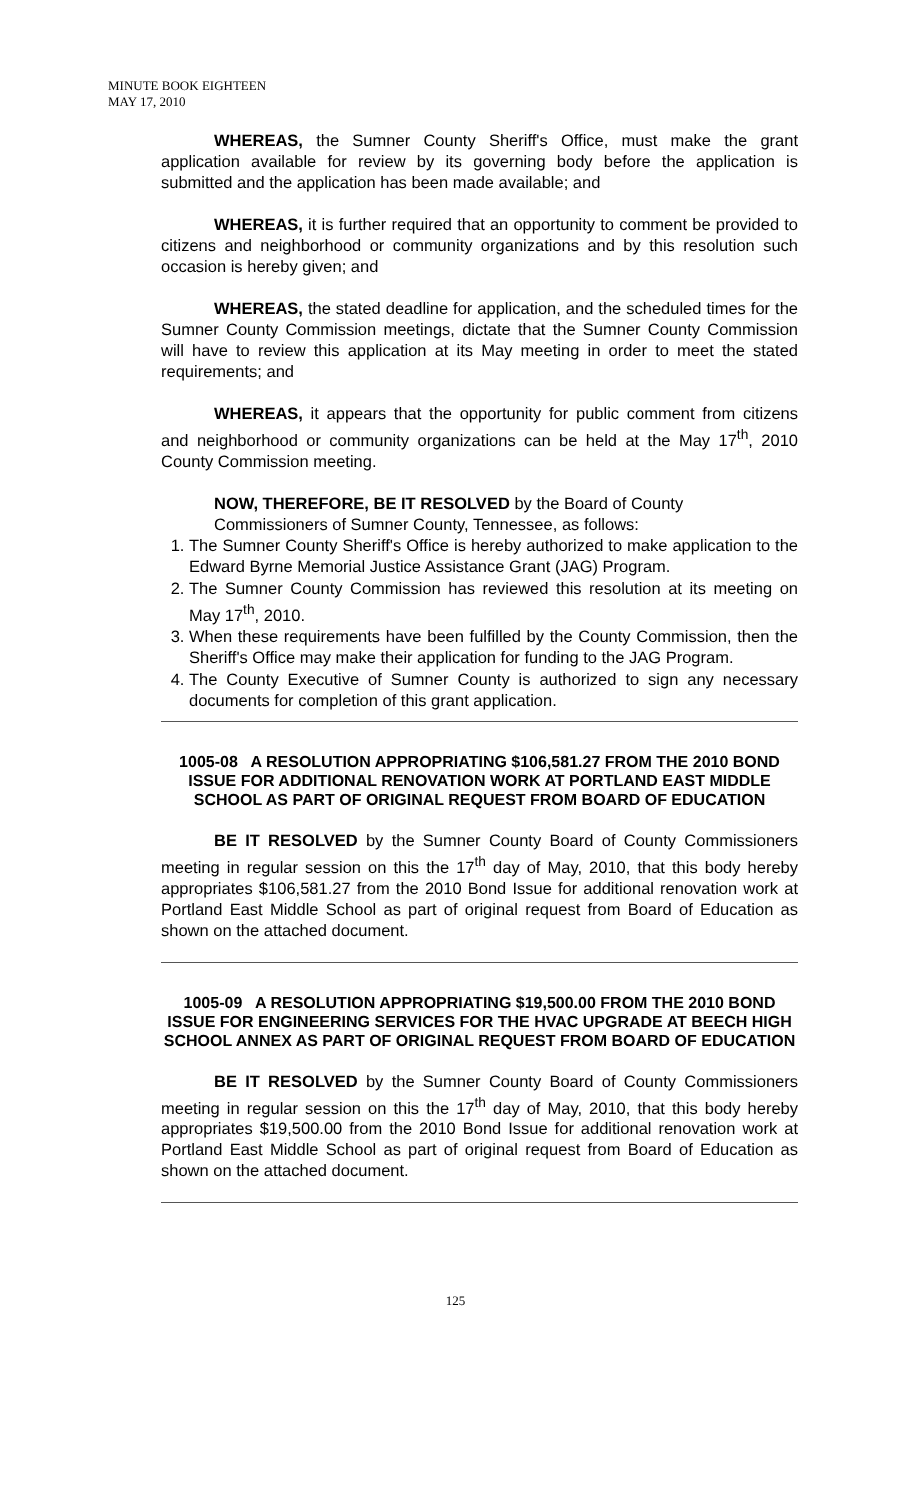MINUTE BOOK EIGHTEEN
MAY 17, 2010
WHEREAS, the Sumner County Sheriff's Office, must make the grant application available for review by its governing body before the application is submitted and the application has been made available; and
WHEREAS, it is further required that an opportunity to comment be provided to citizens and neighborhood or community organizations and by this resolution such occasion is hereby given; and
WHEREAS, the stated deadline for application, and the scheduled times for the Sumner County Commission meetings, dictate that the Sumner County Commission will have to review this application at its May meeting in order to meet the stated requirements; and
WHEREAS, it appears that the opportunity for public comment from citizens and neighborhood or community organizations can be held at the May 17<sup>th</sup>, 2010 County Commission meeting.
NOW, THEREFORE, BE IT RESOLVED by the Board of County
Commissioners of Sumner County, Tennessee, as follows:
1. The Sumner County Sheriff's Office is hereby authorized to make application to the Edward Byrne Memorial Justice Assistance Grant (JAG) Program.
2. The Sumner County Commission has reviewed this resolution at its meeting on May 17<sup>th</sup>, 2010.
3. When these requirements have been fulfilled by the County Commission, then the Sheriff's Office may make their application for funding to the JAG Program.
4. The County Executive of Sumner County is authorized to sign any necessary documents for completion of this grant application.
1005-08 A RESOLUTION APPROPRIATING $106,581.27 FROM THE 2010 BOND ISSUE FOR ADDITIONAL RENOVATION WORK AT PORTLAND EAST MIDDLE SCHOOL AS PART OF ORIGINAL REQUEST FROM BOARD OF EDUCATION
BE IT RESOLVED by the Sumner County Board of County Commissioners meeting in regular session on this the 17<sup>th</sup> day of May, 2010, that this body hereby appropriates $106,581.27 from the 2010 Bond Issue for additional renovation work at Portland East Middle School as part of original request from Board of Education as shown on the attached document.
1005-09 A RESOLUTION APPROPRIATING $19,500.00 FROM THE 2010 BOND ISSUE FOR ENGINEERING SERVICES FOR THE HVAC UPGRADE AT BEECH HIGH SCHOOL ANNEX AS PART OF ORIGINAL REQUEST FROM BOARD OF EDUCATION
BE IT RESOLVED by the Sumner County Board of County Commissioners meeting in regular session on this the 17<sup>th</sup> day of May, 2010, that this body hereby appropriates $19,500.00 from the 2010 Bond Issue for additional renovation work at Portland East Middle School as part of original request from Board of Education as shown on the attached document.
125